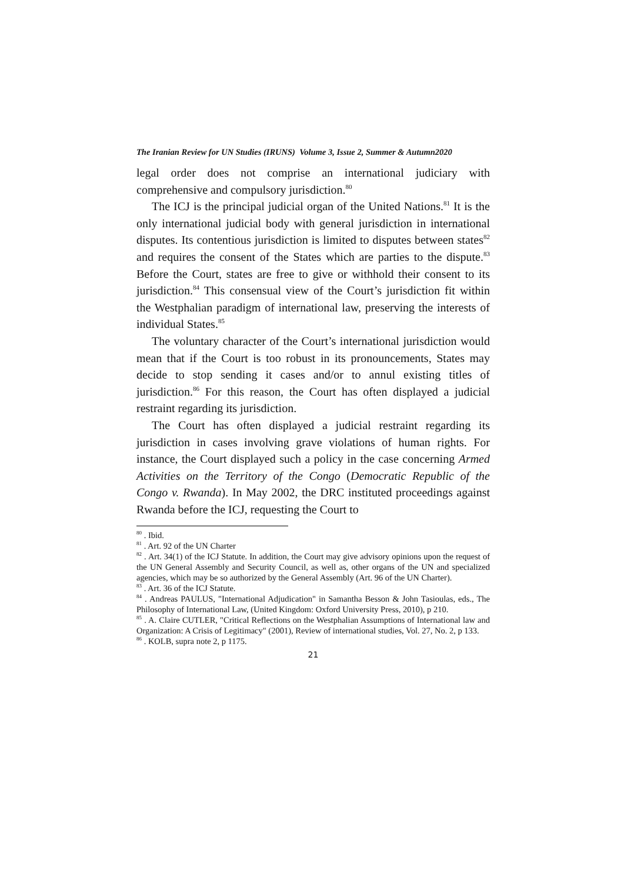The Iranian Review for UN Studies (IRUNS) Volume 3, Issue 2, Summer & Autumn2020
legal order does not comprise an international judiciary with comprehensive and compulsory jurisdiction.<sup>80</sup>
The ICJ is the principal judicial organ of the United Nations.<sup>81</sup> It is the only international judicial body with general jurisdiction in international disputes. Its contentious jurisdiction is limited to disputes between states<sup>82</sup> and requires the consent of the States which are parties to the dispute.<sup>83</sup> Before the Court, states are free to give or withhold their consent to its jurisdiction.<sup>84</sup> This consensual view of the Court’s jurisdiction fit within the Westphalian paradigm of international law, preserving the interests of individual States.<sup>85</sup>
The voluntary character of the Court’s international jurisdiction would mean that if the Court is too robust in its pronouncements, States may decide to stop sending it cases and/or to annul existing titles of jurisdiction.<sup>86</sup> For this reason, the Court has often displayed a judicial restraint regarding its jurisdiction.
The Court has often displayed a judicial restraint regarding its jurisdiction in cases involving grave violations of human rights. For instance, the Court displayed such a policy in the case concerning Armed Activities on the Territory of the Congo (Democratic Republic of the Congo v. Rwanda). In May 2002, the DRC instituted proceedings against Rwanda before the ICJ, requesting the Court to
<sup>80</sup> . Ibid.
<sup>81</sup> . Art. 92 of the UN Charter
<sup>82</sup> . Art. 34(1) of the ICJ Statute. In addition, the Court may give advisory opinions upon the request of the UN General Assembly and Security Council, as well as, other organs of the UN and specialized agencies, which may be so authorized by the General Assembly (Art. 96 of the UN Charter).
<sup>83</sup> . Art. 36 of the ICJ Statute.
<sup>84</sup> . Andreas PAULUS, "International Adjudication" in Samantha Besson & John Tasioulas, eds., The Philosophy of International Law, (United Kingdom: Oxford University Press, 2010), p 210.
<sup>85</sup> . A. Claire CUTLER, "Critical Reflections on the Westphalian Assumptions of International law and Organization: A Crisis of Legitimacy" (2001), Review of international studies, Vol. 27, No. 2, p 133.
<sup>86</sup> . KOLB, supra note 2, p 1175.
21